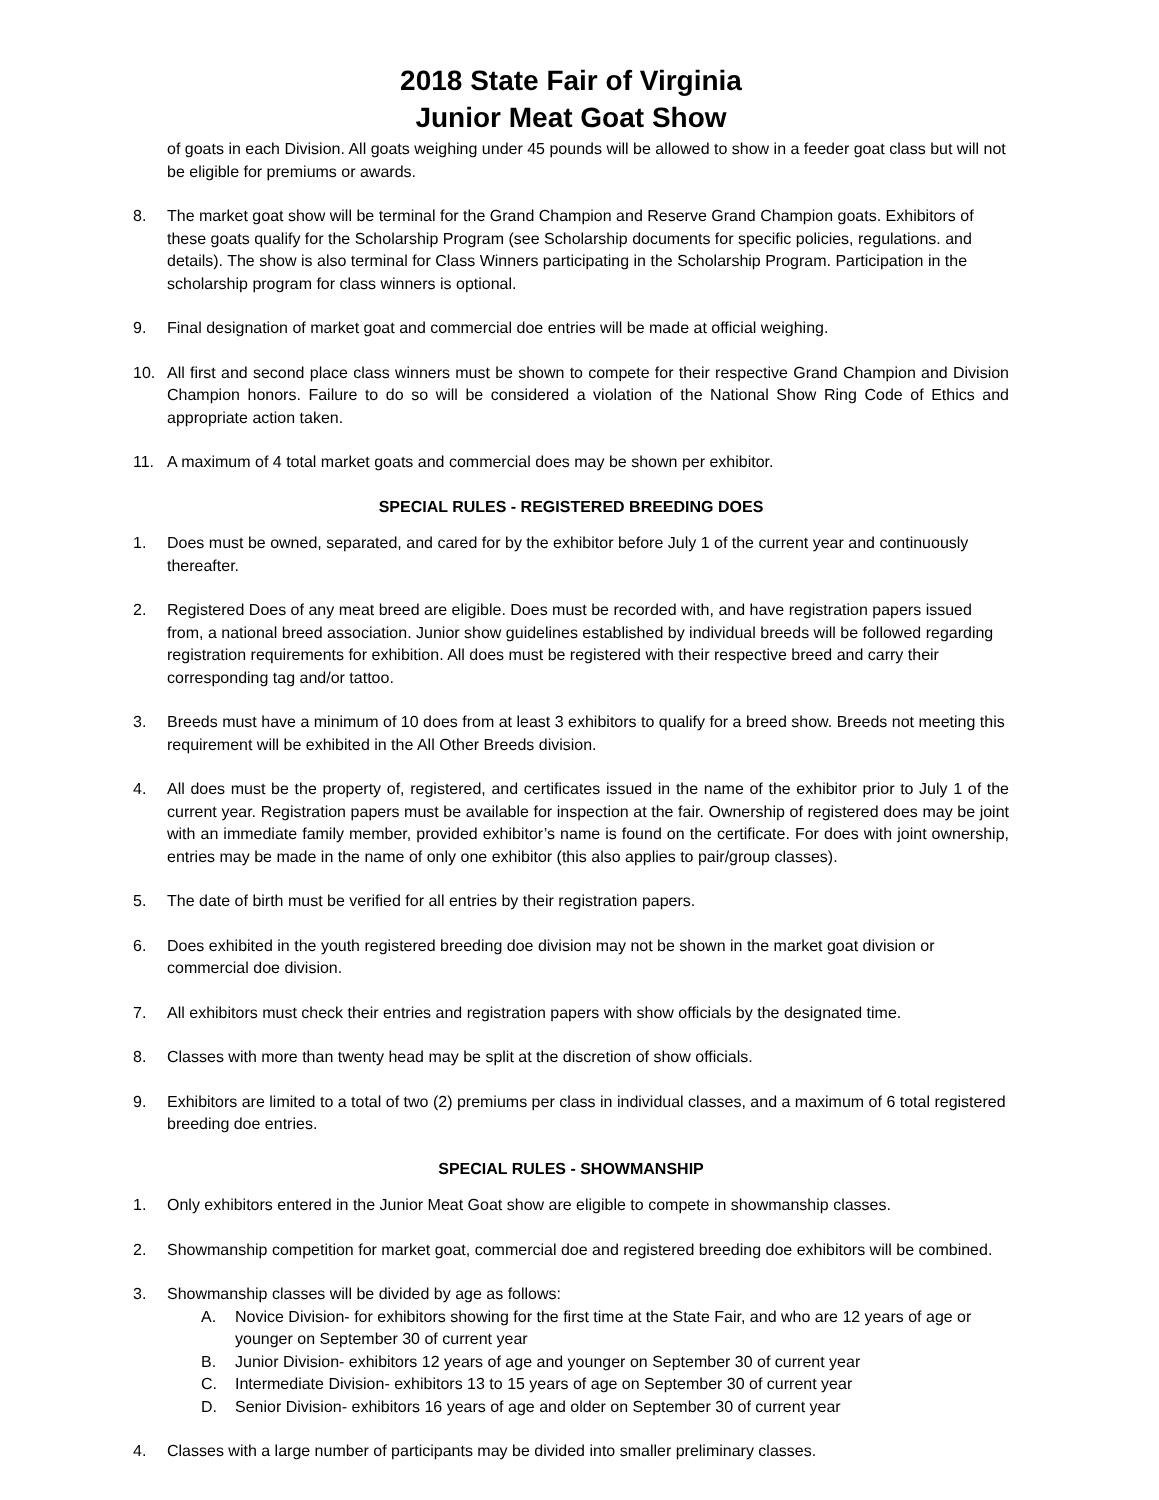2018 State Fair of Virginia
Junior Meat Goat Show
of goats in each Division. All goats weighing under 45 pounds will be allowed to show in a feeder goat class but will not be eligible for premiums or awards.
8. The market goat show will be terminal for the Grand Champion and Reserve Grand Champion goats. Exhibitors of these goats qualify for the Scholarship Program (see Scholarship documents for specific policies, regulations. and details). The show is also terminal for Class Winners participating in the Scholarship Program. Participation in the scholarship program for class winners is optional.
9. Final designation of market goat and commercial doe entries will be made at official weighing.
10. All first and second place class winners must be shown to compete for their respective Grand Champion and Division Champion honors. Failure to do so will be considered a violation of the National Show Ring Code of Ethics and appropriate action taken.
11. A maximum of 4 total market goats and commercial does may be shown per exhibitor.
SPECIAL RULES - REGISTERED BREEDING DOES
1. Does must be owned, separated, and cared for by the exhibitor before July 1 of the current year and continuously thereafter.
2. Registered Does of any meat breed are eligible. Does must be recorded with, and have registration papers issued from, a national breed association. Junior show guidelines established by individual breeds will be followed regarding registration requirements for exhibition. All does must be registered with their respective breed and carry their corresponding tag and/or tattoo.
3. Breeds must have a minimum of 10 does from at least 3 exhibitors to qualify for a breed show. Breeds not meeting this requirement will be exhibited in the All Other Breeds division.
4. All does must be the property of, registered, and certificates issued in the name of the exhibitor prior to July 1 of the current year. Registration papers must be available for inspection at the fair. Ownership of registered does may be joint with an immediate family member, provided exhibitor’s name is found on the certificate. For does with joint ownership, entries may be made in the name of only one exhibitor (this also applies to pair/group classes).
5. The date of birth must be verified for all entries by their registration papers.
6. Does exhibited in the youth registered breeding doe division may not be shown in the market goat division or commercial doe division.
7. All exhibitors must check their entries and registration papers with show officials by the designated time.
8. Classes with more than twenty head may be split at the discretion of show officials.
9. Exhibitors are limited to a total of two (2) premiums per class in individual classes, and a maximum of 6 total registered breeding doe entries.
SPECIAL RULES - SHOWMANSHIP
1. Only exhibitors entered in the Junior Meat Goat show are eligible to compete in showmanship classes.
2. Showmanship competition for market goat, commercial doe and registered breeding doe exhibitors will be combined.
3. Showmanship classes will be divided by age as follows:
A. Novice Division- for exhibitors showing for the first time at the State Fair, and who are 12 years of age or younger on September 30 of current year
B. Junior Division- exhibitors 12 years of age and younger on September 30 of current year
C. Intermediate Division- exhibitors 13 to 15 years of age on September 30 of current year
D. Senior Division- exhibitors 16 years of age and older on September 30 of current year
4. Classes with a large number of participants may be divided into smaller preliminary classes.